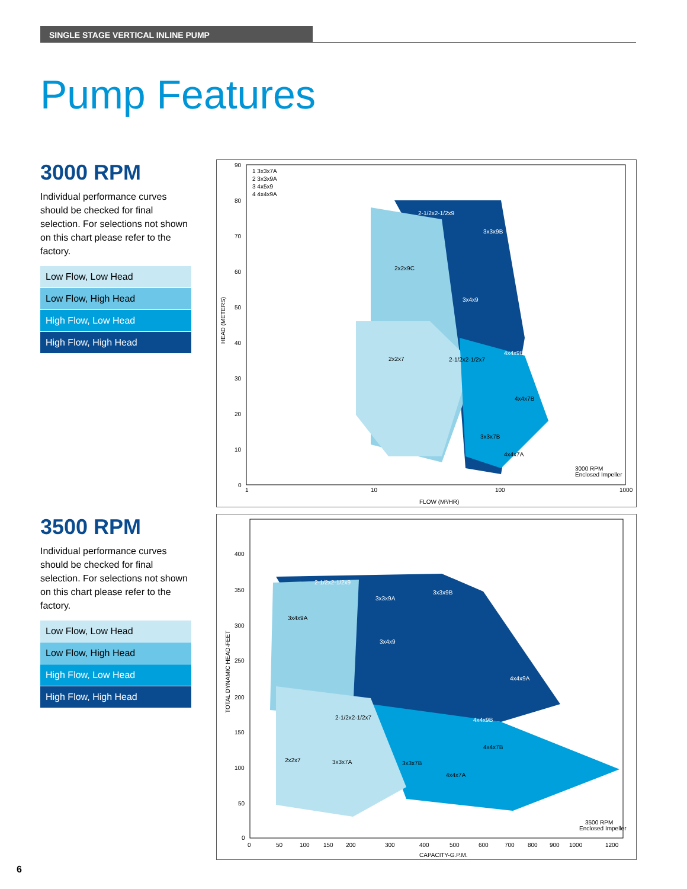SINGLE STAGE VERTICAL INLINE PUMP
Pump Features
3000 RPM
Individual performance curves should be checked for final selection. For selections not shown on this chart please refer to the factory.
Low Flow, Low Head
Low Flow, High Head
High Flow, Low Head
High Flow, High Head
90
80
70
60
50
40
30
20
10
0
HEAD (METERS)
1 3x3x7A
2 3x3x9A
3 4x5x9
4 4x4x9A
2-1/2x2-1/2x9
3x3x9B
2x2x9C
3x4x9
4x4x9B
2x2x7
2-1/2x2-1/2x7
4x4x7B
3x3x7B
4x4x7A
3000 RPM
Enclosed Impeller
1
10
100
1000
FLOW (M³/HR)
3500 RPM
Individual performance curves should be checked for final selection. For selections not shown on this chart please refer to the factory.
Low Flow, Low Head
Low Flow, High Head
High Flow, Low Head
High Flow, High Head
400
350
300
250
200
150
100
50
0
TOTAL DYNAMIC HEAD-FEET
2-1/2x2-1/2x9
3x3x9A
3x3x9B
3x4x9A
3x4x9
4x4x9A
2-1/2x2-1/2x7
4x4x9B
4x4x7B
2x2x7
3x3x7A
3x3x7B
4x4x7A
3500 RPM
Enclosed Impeller
0
50
100
150
200
300
400
500
600
700
800
900
1000
1200
CAPACITY-G.P.M.
6